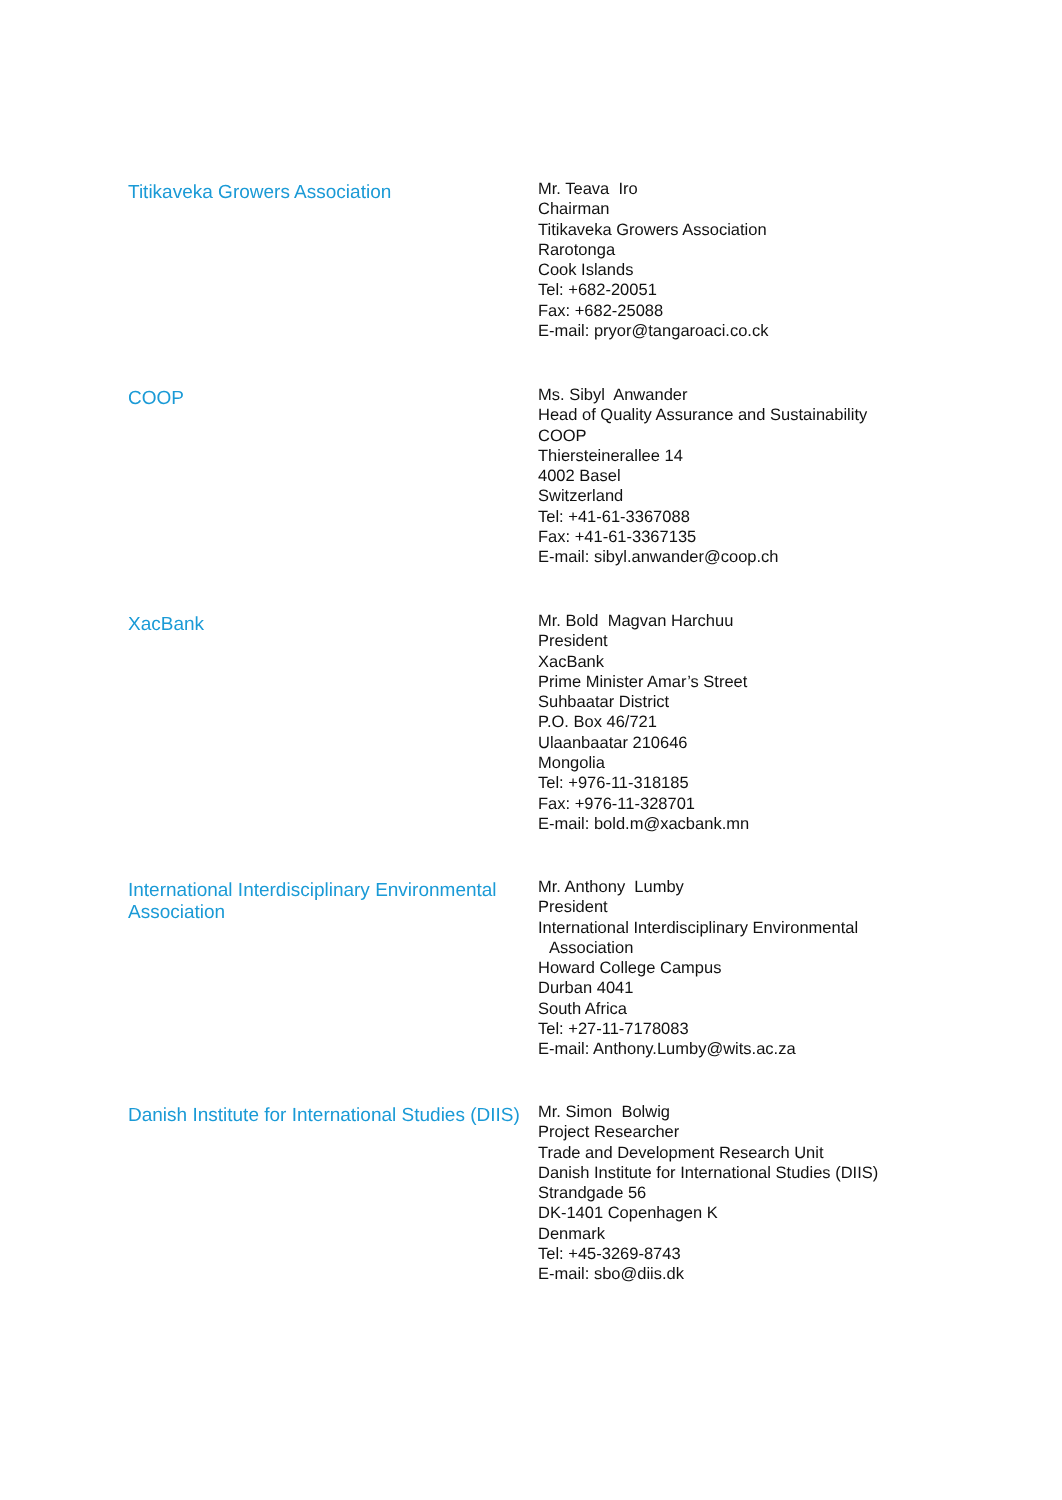Titikaveka Growers Association
Mr. Teava Iro
Chairman
Titikaveka Growers Association
Rarotonga
Cook Islands
Tel: +682-20051
Fax: +682-25088
E-mail: pryor@tangaroaci.co.ck
COOP
Ms. Sibyl Anwander
Head of Quality Assurance and Sustainability
COOP
Thiersteinerallee 14
4002 Basel
Switzerland
Tel: +41-61-3367088
Fax: +41-61-3367135
E-mail: sibyl.anwander@coop.ch
XacBank
Mr. Bold Magvan Harchuu
President
XacBank
Prime Minister Amar’s Street
Suhbaatar District
P.O. Box 46/721
Ulaanbaatar 210646
Mongolia
Tel: +976-11-318185
Fax: +976-11-328701
E-mail: bold.m@xacbank.mn
International Interdisciplinary Environmental Association
Mr. Anthony Lumby
President
International Interdisciplinary Environmental
Association
Howard College Campus
Durban 4041
South Africa
Tel: +27-11-7178083
E-mail: Anthony.Lumby@wits.ac.za
Danish Institute for International Studies (DIIS)
Mr. Simon Bolwig
Project Researcher
Trade and Development Research Unit
Danish Institute for International Studies (DIIS)
Strandgade 56
DK-1401 Copenhagen K
Denmark
Tel: +45-3269-8743
E-mail: sbo@diis.dk